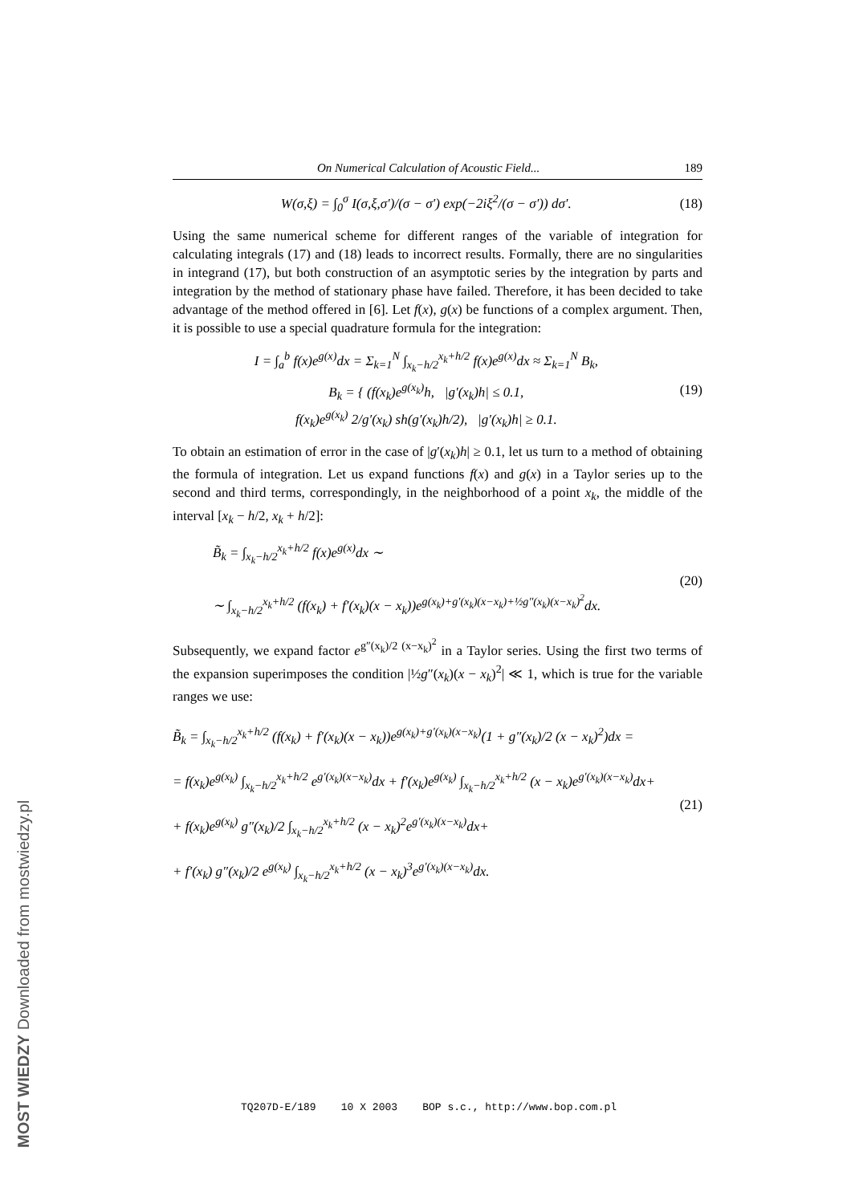On Numerical Calculation of Acoustic Field... 189
W(σ,ξ) = ∫<sub>0</sub><sup>σ</sup> I(σ,ξ,σ′)/(σ − σ′) exp(−2iξ<sup>2</sup>/(σ − σ′)) dσ′.
(18)
Using the same numerical scheme for different ranges of the variable of integration for calculating integrals (17) and (18) leads to incorrect results. Formally, there are no singularities in integrand (17), but both construction of an asymptotic series by the integration by parts and integration by the method of stationary phase have failed. Therefore, it has been decided to take advantage of the method offered in [6]. Let f(x), g(x) be functions of a complex argument. Then, it is possible to use a special quadrature formula for the integration:
I = ∫<sub>a</sub><sup>b</sup> f(x)e<sup>g(x)</sup>dx = Σ<sub>k=1</sub><sup>N</sup> ∫<sub>x<sub>k</sub>−h/2</sub><sup>x<sub>k</sub>+h/2</sup> f(x)e<sup>g(x)</sup>dx ≈ Σ<sub>k=1</sub><sup>N</sup> B<sub>k</sub>,
B<sub>k</sub> = { (f(x<sub>k</sub>)e<sup>g(x<sub>k</sub>)</sup>h, |g′(x<sub>k</sub>)h| ≤ 0.1,
f(x<sub>k</sub>)e<sup>g(x<sub>k</sub>)</sup> 2/g′(x<sub>k</sub>) sh(g′(x<sub>k</sub>)h/2), |g′(x<sub>k</sub>)h| ≥ 0.1.
(19)
To obtain an estimation of error in the case of |g′(x<sub>k</sub>)h| ≥ 0.1, let us turn to a method of obtaining the formula of integration. Let us expand functions f(x) and g(x) in a Taylor series up to the second and third terms, correspondingly, in the neighborhood of a point x<sub>k</sub>, the middle of the interval [x<sub>k</sub> − h/2, x<sub>k</sub> + h/2]:
B̃<sub>k</sub> = ∫<sub>x<sub>k</sub>−h/2</sub><sup>x<sub>k</sub>+h/2</sup> f(x)e<sup>g(x)</sup>dx ∼
∼ ∫<sub>x<sub>k</sub>−h/2</sub><sup>x<sub>k</sub>+h/2</sup> (f(x<sub>k</sub>) + f′(x<sub>k</sub>)(x − x<sub>k</sub>))e<sup>g(x<sub>k</sub>)+g′(x<sub>k</sub>)(x−x<sub>k</sub>)+½g″(x<sub>k</sub>)(x−x<sub>k</sub>)<sup>2</sup></sup>dx.
(20)
Subsequently, we expand factor e<sup>g″(x<sub>k</sub>)/2 (x−x<sub>k</sub>)<sup>2</sup></sup> in a Taylor series. Using the first two terms of the expansion superimposes the condition |½g″(x<sub>k</sub>)(x − x<sub>k</sub>)<sup>2</sup>| ≪ 1, which is true for the variable ranges we use:
B̃<sub>k</sub> = ∫<sub>x<sub>k</sub>−h/2</sub><sup>x<sub>k</sub>+h/2</sup> (f(x<sub>k</sub>) + f′(x<sub>k</sub>)(x − x<sub>k</sub>))e<sup>g(x<sub>k</sub>)+g′(x<sub>k</sub>)(x−x<sub>k</sub>)</sup>(1 + g″(x<sub>k</sub>)/2 (x − x<sub>k</sub>)<sup>2</sup>)dx =
= f(x<sub>k</sub>)e<sup>g(x<sub>k</sub>)</sup> ∫<sub>x<sub>k</sub>−h/2</sub><sup>x<sub>k</sub>+h/2</sup> e<sup>g′(x<sub>k</sub>)(x−x<sub>k</sub>)</sup>dx + f′(x<sub>k</sub>)e<sup>g(x<sub>k</sub>)</sup> ∫<sub>x<sub>k</sub>−h/2</sub><sup>x<sub>k</sub>+h/2</sup> (x − x<sub>k</sub>)e<sup>g′(x<sub>k</sub>)(x−x<sub>k</sub>)</sup>dx+
+ f(x<sub>k</sub>)e<sup>g(x<sub>k</sub>)</sup> g″(x<sub>k</sub>)/2 ∫<sub>x<sub>k</sub>−h/2</sub><sup>x<sub>k</sub>+h/2</sup> (x − x<sub>k</sub>)<sup>2</sup>e<sup>g′(x<sub>k</sub>)(x−x<sub>k</sub>)</sup>dx+
+ f′(x<sub>k</sub>) g″(x<sub>k</sub>)/2 e<sup>g(x<sub>k</sub>)</sup> ∫<sub>x<sub>k</sub>−h/2</sub><sup>x<sub>k</sub>+h/2</sup> (x − x<sub>k</sub>)<sup>3</sup>e<sup>g′(x<sub>k</sub>)(x−x<sub>k</sub>)</sup>dx.
(21)
TQ207D-E/189 10 X 2003 BOP s.c., http://www.bop.com.pl
MOST WIEDZY Downloaded from mostwiedzy.pl